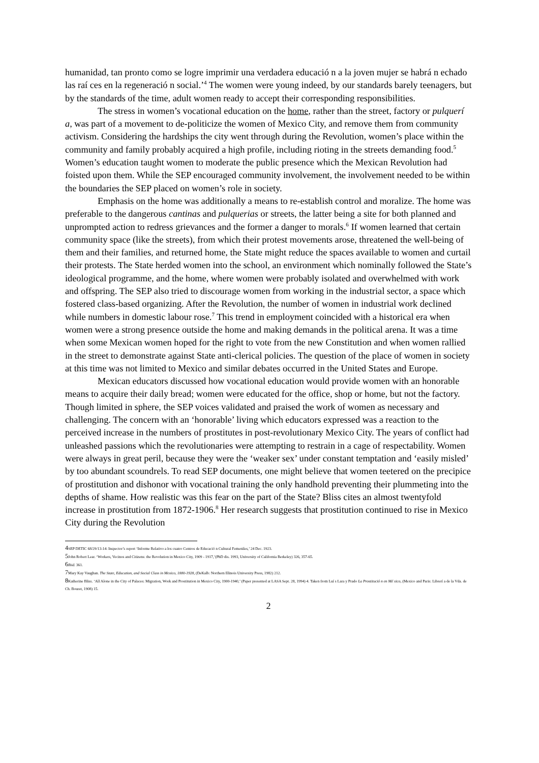humanidad, tan pronto como se logre imprimir una verdadera educació n a la joven mujer se habrá n echado las raí ces en la regeneració n social.’<sup>4</sup> The women were young indeed, by our standards barely teenagers, but by the standards of the time, adult women ready to accept their corresponding responsibilities.
The stress in women’s vocational education on the home, rather than the street, factory or pulquerí a, was part of a movement to de-politicize the women of Mexico City, and remove them from community activism. Considering the hardships the city went through during the Revolution, women’s place within the community and family probably acquired a high profile, including rioting in the streets demanding food.<sup>5</sup> Women’s education taught women to moderate the public presence which the Mexican Revolution had foisted upon them. While the SEP encouraged community involvement, the involvement needed to be within the boundaries the SEP placed on women’s role in society.
Emphasis on the home was additionally a means to re-establish control and moralize. The home was preferable to the dangerous cantinas and pulquerias or streets, the latter being a site for both planned and unprompted action to redress grievances and the former a danger to morals.<sup>6</sup> If women learned that certain community space (like the streets), from which their protest movements arose, threatened the well-being of them and their families, and returned home, the State might reduce the spaces available to women and curtail their protests. The State herded women into the school, an environment which nominally followed the State’s ideological programme, and the home, where women were probably isolated and overwhelmed with work and offspring. The SEP also tried to discourage women from working in the industrial sector, a space which fostered class-based organizing. After the Revolution, the number of women in industrial work declined while numbers in domestic labour rose.<sup>7</sup> This trend in employment coincided with a historical era when women were a strong presence outside the home and making demands in the political arena. It was a time when some Mexican women hoped for the right to vote from the new Constitution and when women rallied in the street to demonstrate against State anti-clerical policies. The question of the place of women in society at this time was not limited to Mexico and similar debates occurred in the United States and Europe.
Mexican educators discussed how vocational education would provide women with an honorable means to acquire their daily bread; women were educated for the office, shop or home, but not the factory. Though limited in sphere, the SEP voices validated and praised the work of women as necessary and challenging. The concern with an ‘honorable’ living which educators expressed was a reaction to the perceived increase in the numbers of prostitutes in post-revolutionary Mexico City. The years of conflict had unleashed passions which the revolutionaries were attempting to restrain in a cage of respectability. Women were always in great peril, because they were the ‘weaker sex’ under constant temptation and ‘easily misled’ by too abundant scoundrels. To read SEP documents, one might believe that women teetered on the precipice of prostitution and dishonor with vocational training the only handhold preventing their plummeting into the depths of shame. How realistic was this fear on the part of the State? Bliss cites an almost twentyfold increase in prostitution from 1872-1906.<sup>8</sup> Her research suggests that prostitution continued to rise in Mexico City during the Revolution
4 SEP DETIC 68/29/13-14: Inspector’s report ‘Informe Relativo a los cuatro Centros de Educació n Cultural Femeniles,’ 24 Dec. 1923.
5 John Robert Lear. ‘Workers, Vecinos and Citizens: the Revolution in Mexico City, 1909 - 1917,’(PhD dis. 1993, University of California Berkeley) 326, 357-65.
6 Ibid. 361.
7 Mary Kay Vaughan. The State, Education, and Social Class in Mexico, 1880-1928, (DeKalb: Northern Illinois University Press, 1982) 212.
8 Katherine Bliss. ‘All Alone in the City of Palaces: Migration, Work and Prostitution in Mexico City, 1900-1940,’ (Paper presented at LASA Sept. 28, 1994) 4. Taken from Luí s Lara y Prado La Prostitució n en Mé xico, (Mexico and Paris: Librerí a de la Vda. de Ch. Bouret, 1908) 15.
2